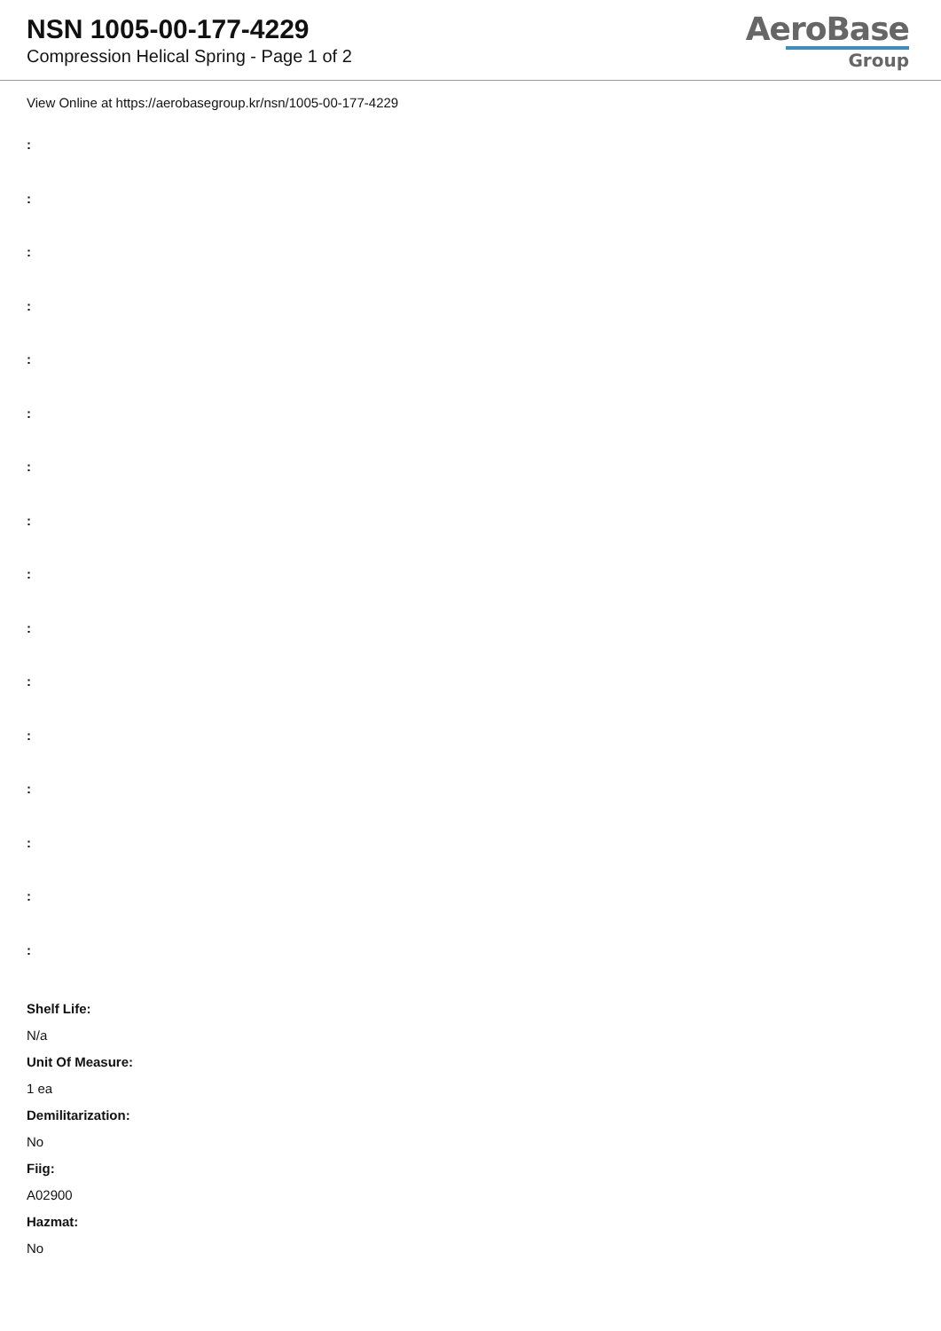NSN 1005-00-177-4229
Compression Helical Spring - Page 1 of 2
AeroBase
Group
View Online at https://aerobasegroup.kr/nsn/1005-00-177-4229
:
:
:
:
:
:
:
:
:
:
:
:
:
:
:
:
Shelf Life:
N/a
Unit Of Measure:
1 ea
Demilitarization:
No
Fiig:
A02900
Hazmat:
No